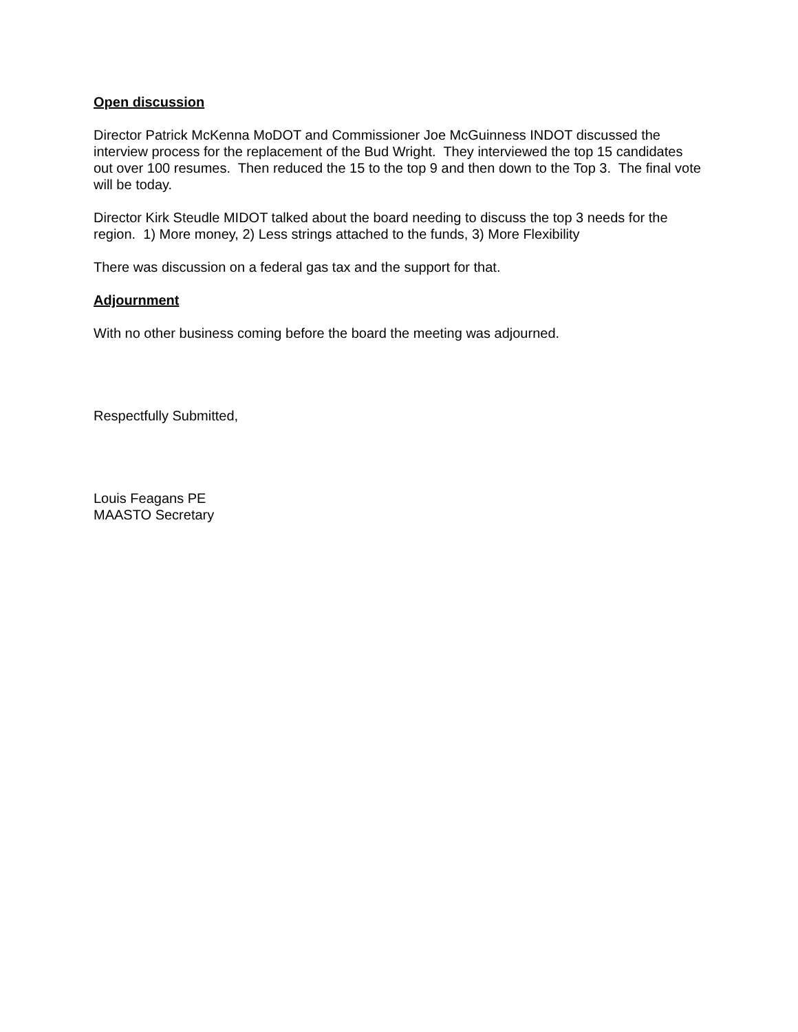Open discussion
Director Patrick McKenna MoDOT and Commissioner Joe McGuinness INDOT discussed the interview process for the replacement of the Bud Wright. They interviewed the top 15 candidates out over 100 resumes. Then reduced the 15 to the top 9 and then down to the Top 3. The final vote will be today.
Director Kirk Steudle MIDOT talked about the board needing to discuss the top 3 needs for the region. 1) More money, 2) Less strings attached to the funds, 3) More Flexibility
There was discussion on a federal gas tax and the support for that.
Adjournment
With no other business coming before the board the meeting was adjourned.
Respectfully Submitted,
Louis Feagans PE
MAASTO Secretary